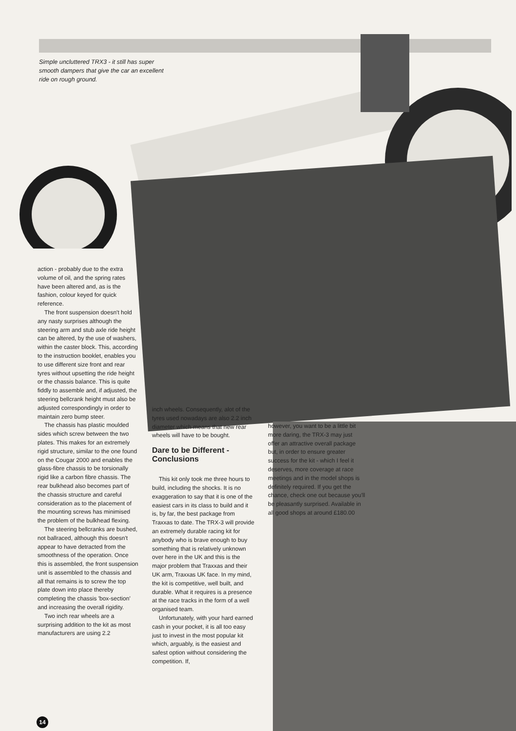Simple uncluttered TRX3 - it still has super smooth dampers that give the car an excellent ride on rough ground.
action - probably due to the extra volume of oil, and the spring rates have been altered and, as is the fashion, colour keyed for quick reference.
The front suspension doesn't hold any nasty surprises although the steering arm and stub axle ride height can be altered, by the use of washers, within the caster block. This, according to the instruction booklet, enables you to use different size front and rear tyres without upsetting the ride height or the chassis balance. This is quite fiddly to assemble and, if adjusted, the steering bellcrank height must also be adjusted correspondingly in order to maintain zero bump steer.
The chassis has plastic moulded sides which screw between the two plates. This makes for an extremely rigid structure, similar to the one found on the Cougar 2000 and enables the glass-fibre chassis to be torsionally rigid like a carbon fibre chassis. The rear bulkhead also becomes part of the chassis structure and careful consideration as to the placement of the mounting screws has minimised the problem of the bulkhead flexing.
The steering bellcranks are bushed, not ballraced, although this doesn't appear to have detracted from the smoothness of the operation. Once this is assembled, the front suspension unit is assembled to the chassis and all that remains is to screw the top plate down into place thereby completing the chassis 'box-section' and increasing the overall rigidity.
Two inch rear wheels are a surprising addition to the kit as most manufacturers are using 2.2
inch wheels. Consequently, alot of the tyres used nowadays are also 2.2 inch diameter which means that new rear wheels will have to be bought.
Dare to be Different - Conclusions
This kit only took me three hours to build, including the shocks. It is no exaggeration to say that it is one of the easiest cars in its class to build and it is, by far, the best package from Traxxas to date. The TRX-3 will provide an extremely durable racing kit for anybody who is brave enough to buy something that is relatively unknown over here in the UK and this is the major problem that Traxxas and their UK arm, Traxxas UK face. In my mind, the kit is competitive, well built, and durable. What it requires is a presence at the race tracks in the form of a well organised team.
Unfortunately, with your hard earned cash in your pocket, it is all too easy just to invest in the most popular kit which, arguably, is the easiest and safest option without considering the competition. If,
however, you want to be a little bit more daring, the TRX-3 may just offer an attractive overall package but, in order to ensure greater success for the kit - which I feel it deserves, more coverage at race meetings and in the model shops is definitely required. If you get the chance, check one out because you'll be pleasantly surprised. Available in all good shops at around £180.00
14